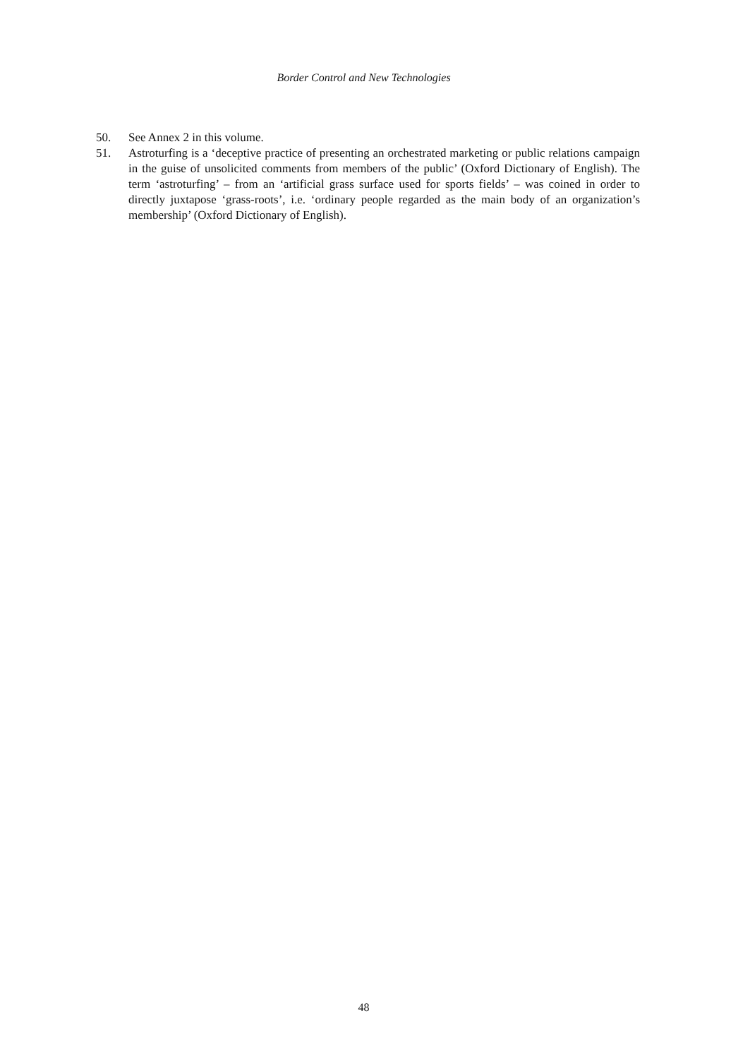Border Control and New Technologies
50. See Annex 2 in this volume.
51. Astroturfing is a ‘deceptive practice of presenting an orchestrated marketing or public relations campaign in the guise of unsolicited comments from members of the public’ (Oxford Dictionary of English). The term ‘astroturfing’ – from an ‘artificial grass surface used for sports fields’ – was coined in order to directly juxtapose ‘grass-roots’, i.e. ‘ordinary people regarded as the main body of an organization’s membership’ (Oxford Dictionary of English).
48